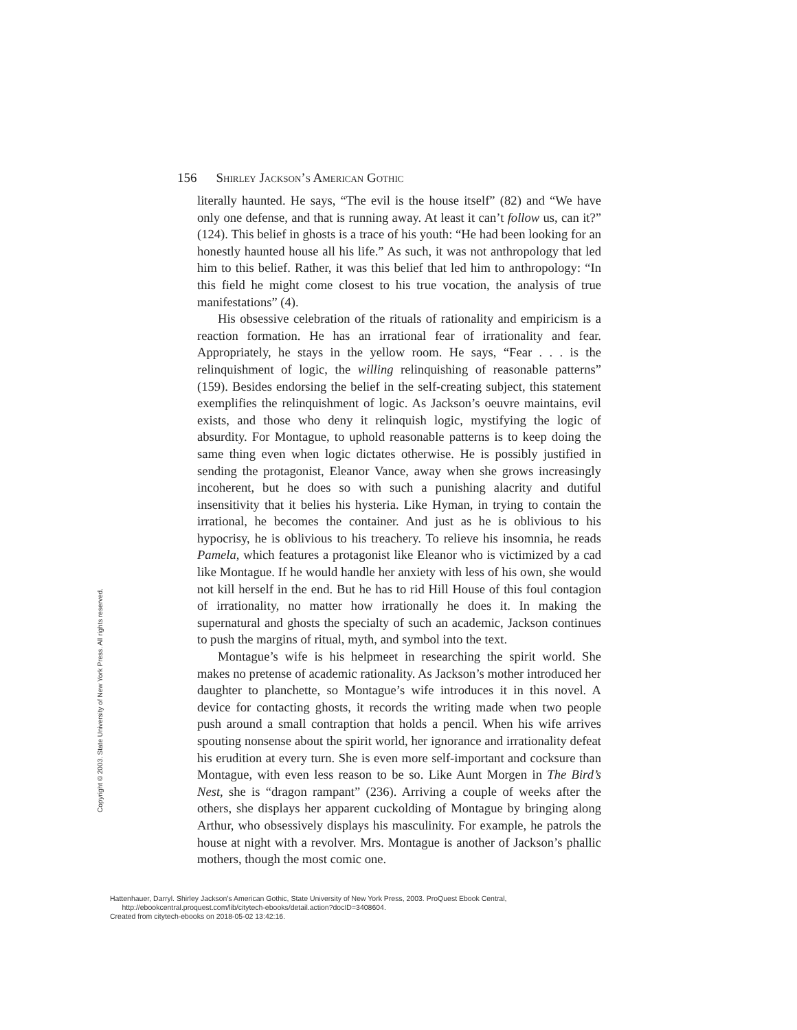156 Shirley Jackson’s American Gothic
literally haunted. He says, “The evil is the house itself” (82) and “We have only one defense, and that is running away. At least it can’t follow us, can it?” (124). This belief in ghosts is a trace of his youth: “He had been looking for an honestly haunted house all his life.” As such, it was not anthropology that led him to this belief. Rather, it was this belief that led him to anthropology: “In this field he might come closest to his true vocation, the analysis of true manifestations” (4).
His obsessive celebration of the rituals of rationality and empiricism is a reaction formation. He has an irrational fear of irrationality and fear. Appropriately, he stays in the yellow room. He says, “Fear . . . is the relinquishment of logic, the willing relinquishing of reasonable patterns” (159). Besides endorsing the belief in the self-creating subject, this statement exemplifies the relinquishment of logic. As Jackson’s oeuvre maintains, evil exists, and those who deny it relinquish logic, mystifying the logic of absurdity. For Montague, to uphold reasonable patterns is to keep doing the same thing even when logic dictates otherwise. He is possibly justified in sending the protagonist, Eleanor Vance, away when she grows increasingly incoherent, but he does so with such a punishing alacrity and dutiful insensitivity that it belies his hysteria. Like Hyman, in trying to contain the irrational, he becomes the container. And just as he is oblivious to his hypocrisy, he is oblivious to his treachery. To relieve his insomnia, he reads Pamela, which features a protagonist like Eleanor who is victimized by a cad like Montague. If he would handle her anxiety with less of his own, she would not kill herself in the end. But he has to rid Hill House of this foul contagion of irrationality, no matter how irrationally he does it. In making the supernatural and ghosts the specialty of such an academic, Jackson continues to push the margins of ritual, myth, and symbol into the text.
Montague’s wife is his helpmeet in researching the spirit world. She makes no pretense of academic rationality. As Jackson’s mother introduced her daughter to planchette, so Montague’s wife introduces it in this novel. A device for contacting ghosts, it records the writing made when two people push around a small contraption that holds a pencil. When his wife arrives spouting nonsense about the spirit world, her ignorance and irrationality defeat his erudition at every turn. She is even more self-important and cocksure than Montague, with even less reason to be so. Like Aunt Morgen in The Bird’s Nest, she is “dragon rampant” (236). Arriving a couple of weeks after the others, she displays her apparent cuckolding of Montague by bringing along Arthur, who obsessively displays his masculinity. For example, he patrols the house at night with a revolver. Mrs. Montague is another of Jackson’s phallic mothers, though the most comic one.
Copyright © 2003. State University of New York Press. All rights reserved.
Hattenhauer, Darryl. Shirley Jackson's American Gothic, State University of New York Press, 2003. ProQuest Ebook Central,
http://ebookcentral.proquest.com/lib/citytech-ebooks/detail.action?docID=3408604.
Created from citytech-ebooks on 2018-05-02 13:42:16.